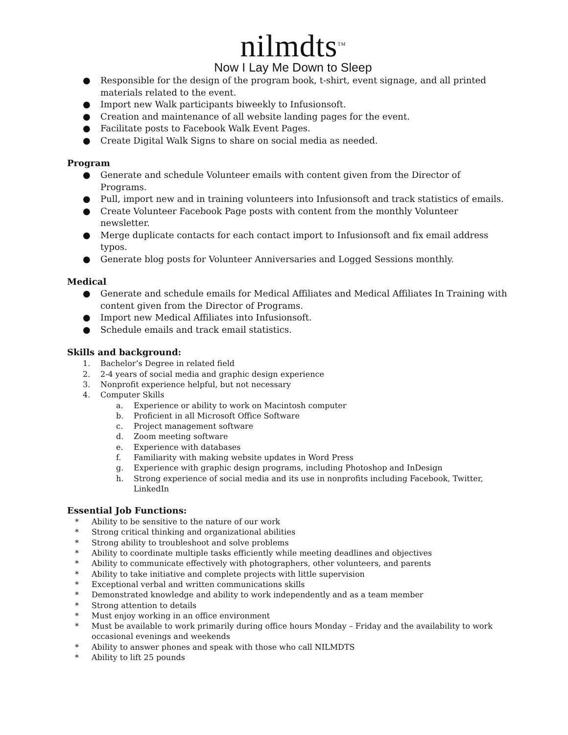nilmdts<sup>TM</sup>
Now I Lay Me Down to Sleep
● Responsible for the design of the program book, t-shirt, event signage, and all printed materials related to the event.
● Import new Walk participants biweekly to Infusionsoft.
● Creation and maintenance of all website landing pages for the event.
● Facilitate posts to Facebook Walk Event Pages.
● Create Digital Walk Signs to share on social media as needed.
Program
● Generate and schedule Volunteer emails with content given from the Director of Programs.
● Pull, import new and in training volunteers into Infusionsoft and track statistics of emails.
● Create Volunteer Facebook Page posts with content from the monthly Volunteer newsletter.
● Merge duplicate contacts for each contact import to Infusionsoft and fix email address typos.
● Generate blog posts for Volunteer Anniversaries and Logged Sessions monthly.
Medical
● Generate and schedule emails for Medical Affiliates and Medical Affiliates In Training with content given from the Director of Programs.
● Import new Medical Affiliates into Infusionsoft.
● Schedule emails and track email statistics.
Skills and background:
1. Bachelor’s Degree in related field
2. 2-4 years of social media and graphic design experience
3. Nonprofit experience helpful, but not necessary
4. Computer Skills
a. Experience or ability to work on Macintosh computer
b. Proficient in all Microsoft Office Software
c. Project management software
d. Zoom meeting software
e. Experience with databases
f. Familiarity with making website updates in Word Press
g. Experience with graphic design programs, including Photoshop and InDesign
h. Strong experience of social media and its use in nonprofits including Facebook, Twitter, LinkedIn
Essential Job Functions:
* Ability to be sensitive to the nature of our work
* Strong critical thinking and organizational abilities
* Strong ability to troubleshoot and solve problems
* Ability to coordinate multiple tasks efficiently while meeting deadlines and objectives
* Ability to communicate effectively with photographers, other volunteers, and parents
* Ability to take initiative and complete projects with little supervision
* Exceptional verbal and written communications skills
* Demonstrated knowledge and ability to work independently and as a team member
* Strong attention to details
* Must enjoy working in an office environment
* Must be available to work primarily during office hours Monday – Friday and the availability to work occasional evenings and weekends
* Ability to answer phones and speak with those who call NILMDTS
* Ability to lift 25 pounds